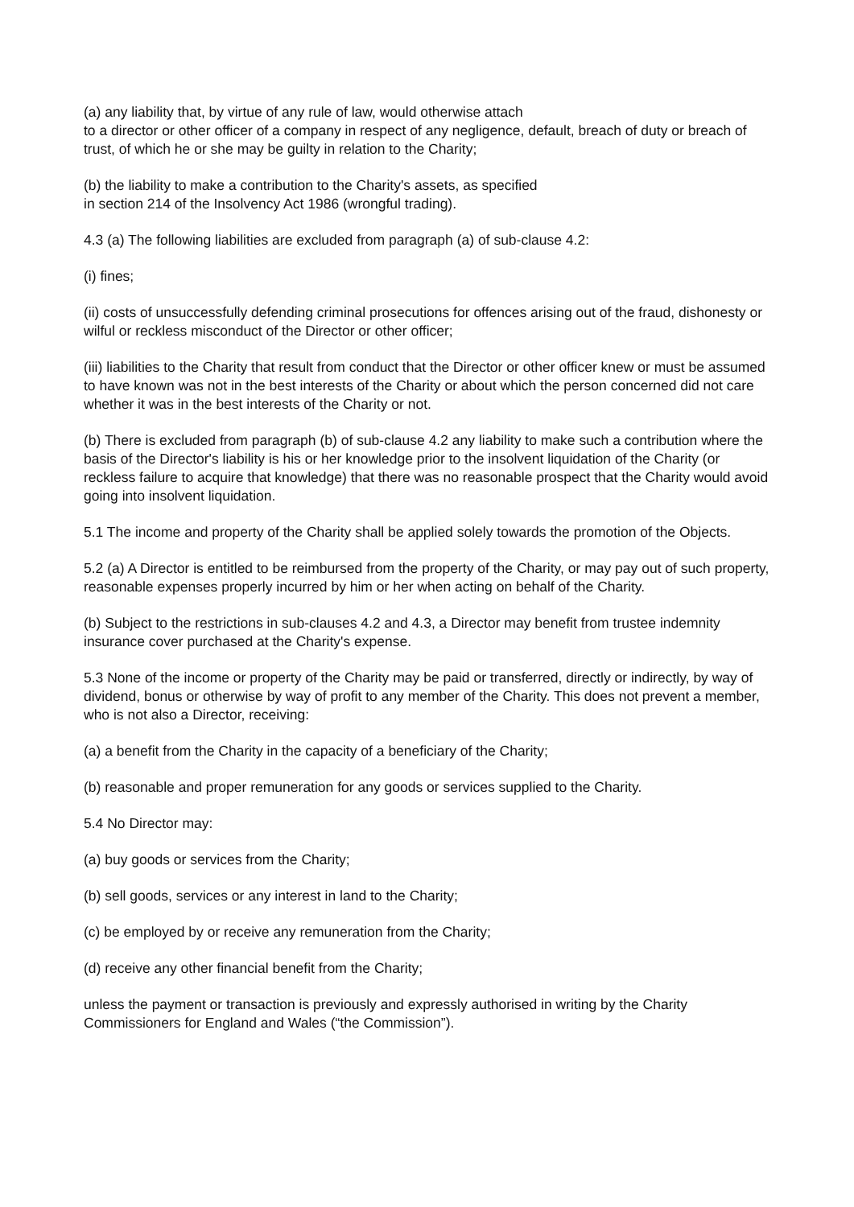(a) any liability that, by virtue of any rule of law, would otherwise attach
to a director or other officer of a company in respect of any negligence, default, breach of duty or breach of trust, of which he or she may be guilty in relation to the Charity;
(b) the liability to make a contribution to the Charity's assets, as specified
in section 214 of the Insolvency Act 1986 (wrongful trading).
4.3 (a) The following liabilities are excluded from paragraph (a) of sub-clause 4.2:
(i) fines;
(ii) costs of unsuccessfully defending criminal prosecutions for offences arising out of the fraud, dishonesty or wilful or reckless misconduct of the Director or other officer;
(iii) liabilities to the Charity that result from conduct that the Director or other officer knew or must be assumed to have known was not in the best interests of the Charity or about which the person concerned did not care whether it was in the best interests of the Charity or not.
(b) There is excluded from paragraph (b) of sub-clause 4.2 any liability to make such a contribution where the basis of the Director's liability is his or her knowledge prior to the insolvent liquidation of the Charity (or reckless failure to acquire that knowledge) that there was no reasonable prospect that the Charity would avoid going into insolvent liquidation.
5.1 The income and property of the Charity shall be applied solely towards the promotion of the Objects.
5.2 (a) A Director is entitled to be reimbursed from the property of the Charity, or may pay out of such property, reasonable expenses properly incurred by him or her when acting on behalf of the Charity.
(b) Subject to the restrictions in sub-clauses 4.2 and 4.3, a Director may benefit from trustee indemnity insurance cover purchased at the Charity's expense.
5.3 None of the income or property of the Charity may be paid or transferred, directly or indirectly, by way of dividend, bonus or otherwise by way of profit to any member of the Charity. This does not prevent a member, who is not also a Director, receiving:
(a) a benefit from the Charity in the capacity of a beneficiary of the Charity;
(b) reasonable and proper remuneration for any goods or services supplied to the Charity.
5.4 No Director may:
(a) buy goods or services from the Charity;
(b) sell goods, services or any interest in land to the Charity;
(c) be employed by or receive any remuneration from the Charity;
(d) receive any other financial benefit from the Charity;
unless the payment or transaction is previously and expressly authorised in writing by the Charity Commissioners for England and Wales (“the Commission”).